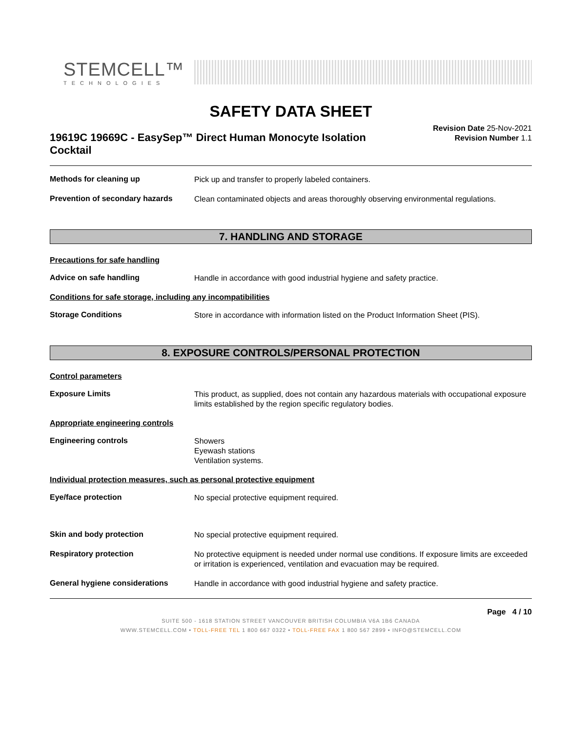STEMCELL™
TECHNOLOGIES
SAFETY DATA SHEET
19619C 19669C - EasySep™ Direct Human Monocyte Isolation Cocktail
Revision Date 25-Nov-2021
Revision Number 1.1
Methods for cleaning up
Pick up and transfer to properly labeled containers.
Prevention of secondary hazards
Clean contaminated objects and areas thoroughly observing environmental regulations.
7. HANDLING AND STORAGE
Precautions for safe handling
Advice on safe handling
Handle in accordance with good industrial hygiene and safety practice.
Conditions for safe storage, including any incompatibilities
Storage Conditions
Store in accordance with information listed on the Product Information Sheet (PIS).
8. EXPOSURE CONTROLS/PERSONAL PROTECTION
Control parameters
Exposure Limits
This product, as supplied, does not contain any hazardous materials with occupational exposure limits established by the region specific regulatory bodies.
Appropriate engineering controls
Engineering controls
Showers
Eyewash stations
Ventilation systems.
Individual protection measures, such as personal protective equipment
Eye/face protection
No special protective equipment required.
Skin and body protection
No special protective equipment required.
Respiratory protection
No protective equipment is needed under normal use conditions. If exposure limits are exceeded or irritation is experienced, ventilation and evacuation may be required.
General hygiene considerations
Handle in accordance with good industrial hygiene and safety practice.
Page 4 / 10
SUITE 500 - 1618 STATION STREET VANCOUVER BRITISH COLUMBIA V6A 1B6 CANADA
WWW.STEMCELL.COM • TOLL-FREE TEL 1 800 667 0322 • TOLL-FREE FAX 1 800 567 2899 • INFO@STEMCELL.COM